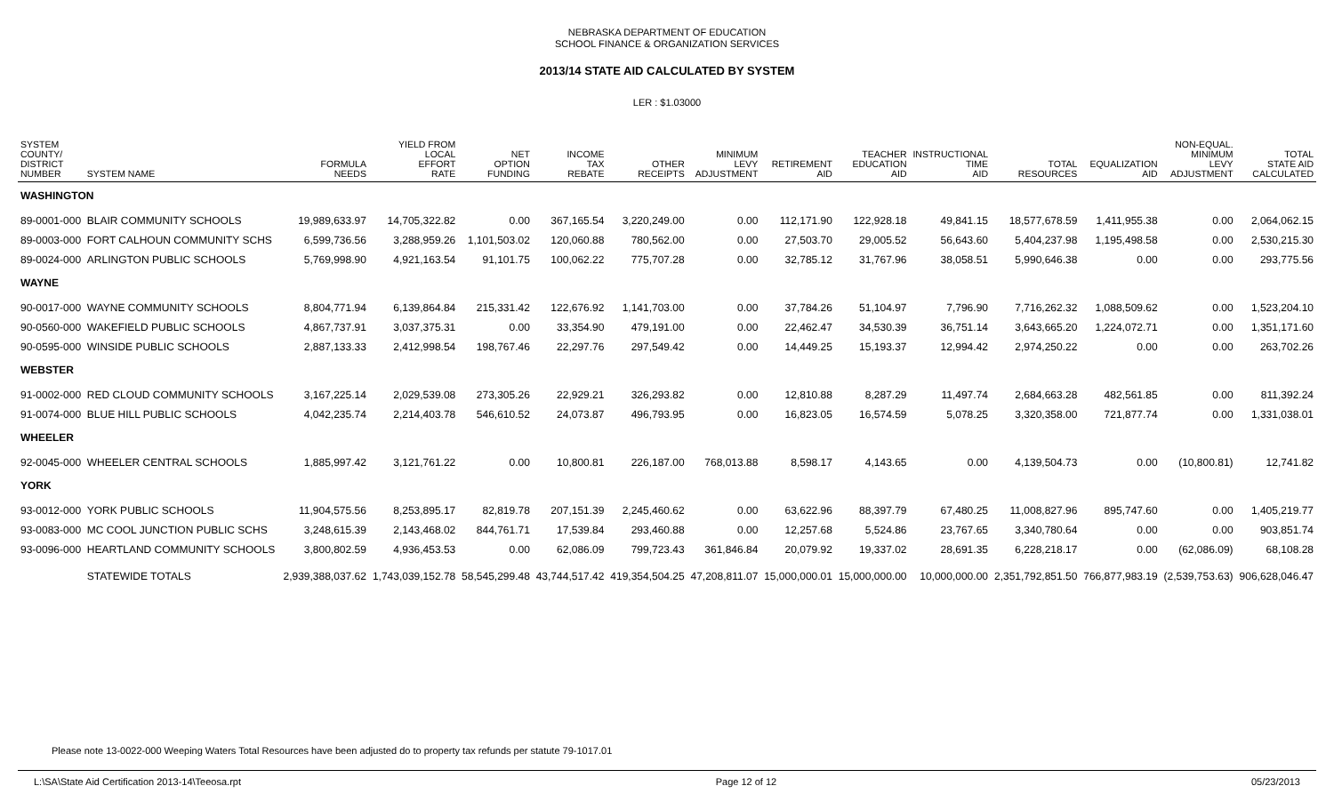NEBRASKA DEPARTMENT OF EDUCATION
SCHOOL FINANCE & ORGANIZATION SERVICES
2013/14 STATE AID CALCULATED BY SYSTEM
LER : $1.03000
| SYSTEM COUNTY/ DISTRICT NUMBER | SYSTEM NAME | FORMULA NEEDS | YIELD FROM LOCAL EFFORT RATE | NET OPTION FUNDING | INCOME TAX REBATE | OTHER RECEIPTS | MINIMUM LEVY ADJUSTMENT | RETIREMENT AID | TEACHER EDUCATION AID | INSTRUCTIONAL TIME AID | TOTAL RESOURCES | EQUALIZATION AID | NON-EQUAL. MINIMUM LEVY ADJUSTMENT | TOTAL STATE AID CALCULATED |
| --- | --- | --- | --- | --- | --- | --- | --- | --- | --- | --- | --- | --- | --- | --- |
| WASHINGTON | | | | | | | | | | | | | | |
| 89-0001-000 | BLAIR COMMUNITY SCHOOLS | 19,989,633.97 | 14,705,322.82 | 0.00 | 367,165.54 | 3,220,249.00 | 0.00 | 112,171.90 | 122,928.18 | 49,841.15 | 18,577,678.59 | 1,411,955.38 | 0.00 | 2,064,062.15 |
| 89-0003-000 | FORT CALHOUN COMMUNITY SCHS | 6,599,736.56 | 3,288,959.26 | 1,101,503.02 | 120,060.88 | 780,562.00 | 0.00 | 27,503.70 | 29,005.52 | 56,643.60 | 5,404,237.98 | 1,195,498.58 | 0.00 | 2,530,215.30 |
| 89-0024-000 | ARLINGTON PUBLIC SCHOOLS | 5,769,998.90 | 4,921,163.54 | 91,101.75 | 100,062.22 | 775,707.28 | 0.00 | 32,785.12 | 31,767.96 | 38,058.51 | 5,990,646.38 | 0.00 | 0.00 | 293,775.56 |
| WAYNE | | | | | | | | | | | | | | |
| 90-0017-000 | WAYNE COMMUNITY SCHOOLS | 8,804,771.94 | 6,139,864.84 | 215,331.42 | 122,676.92 | 1,141,703.00 | 0.00 | 37,784.26 | 51,104.97 | 7,796.90 | 7,716,262.32 | 1,088,509.62 | 0.00 | 1,523,204.10 |
| 90-0560-000 | WAKEFIELD PUBLIC SCHOOLS | 4,867,737.91 | 3,037,375.31 | 0.00 | 33,354.90 | 479,191.00 | 0.00 | 22,462.47 | 34,530.39 | 36,751.14 | 3,643,665.20 | 1,224,072.71 | 0.00 | 1,351,171.60 |
| 90-0595-000 | WINSIDE PUBLIC SCHOOLS | 2,887,133.33 | 2,412,998.54 | 198,767.46 | 22,297.76 | 297,549.42 | 0.00 | 14,449.25 | 15,193.37 | 12,994.42 | 2,974,250.22 | 0.00 | 0.00 | 263,702.26 |
| WEBSTER | | | | | | | | | | | | | | |
| 91-0002-000 | RED CLOUD COMMUNITY SCHOOLS | 3,167,225.14 | 2,029,539.08 | 273,305.26 | 22,929.21 | 326,293.82 | 0.00 | 12,810.88 | 8,287.29 | 11,497.74 | 2,684,663.28 | 482,561.85 | 0.00 | 811,392.24 |
| 91-0074-000 | BLUE HILL PUBLIC SCHOOLS | 4,042,235.74 | 2,214,403.78 | 546,610.52 | 24,073.87 | 496,793.95 | 0.00 | 16,823.05 | 16,574.59 | 5,078.25 | 3,320,358.00 | 721,877.74 | 0.00 | 1,331,038.01 |
| WHEELER | | | | | | | | | | | | | | |
| 92-0045-000 | WHEELER CENTRAL SCHOOLS | 1,885,997.42 | 3,121,761.22 | 0.00 | 10,800.81 | 226,187.00 | 768,013.88 | 8,598.17 | 4,143.65 | 0.00 | 4,139,504.73 | 0.00 | (10,800.81) | 12,741.82 |
| YORK | | | | | | | | | | | | | | |
| 93-0012-000 | YORK PUBLIC SCHOOLS | 11,904,575.56 | 8,253,895.17 | 82,819.78 | 207,151.39 | 2,245,460.62 | 0.00 | 63,622.96 | 88,397.79 | 67,480.25 | 11,008,827.96 | 895,747.60 | 0.00 | 1,405,219.77 |
| 93-0083-000 | MC COOL JUNCTION PUBLIC SCHS | 3,248,615.39 | 2,143,468.02 | 844,761.71 | 17,539.84 | 293,460.88 | 0.00 | 12,257.68 | 5,524.86 | 23,767.65 | 3,340,780.64 | 0.00 | 0.00 | 903,851.74 |
| 93-0096-000 | HEARTLAND COMMUNITY SCHOOLS | 3,800,802.59 | 4,936,453.53 | 0.00 | 62,086.09 | 799,723.43 | 361,846.84 | 20,079.92 | 19,337.02 | 28,691.35 | 6,228,218.17 | 0.00 | (62,086.09) | 68,108.28 |
| | STATEWIDE TOTALS | 2,939,388,037.62 | 1,743,039,152.78 | 58,545,299.48 | 43,744,517.42 | 419,354,504.25 | 47,208,811.07 | 15,000,000.01 | 15,000,000.00 | 10,000,000.00 | 2,351,792,851.50 | 766,877,983.19 | (2,539,753.63) | 906,628,046.47 |
Please note 13-0022-000 Weeping Waters Total Resources have been adjusted do to property tax refunds per statute 79-1017.01
L:\SA\State Aid Certification 2013-14\Teeosa.rpt Page 12 of 12 05/23/2013